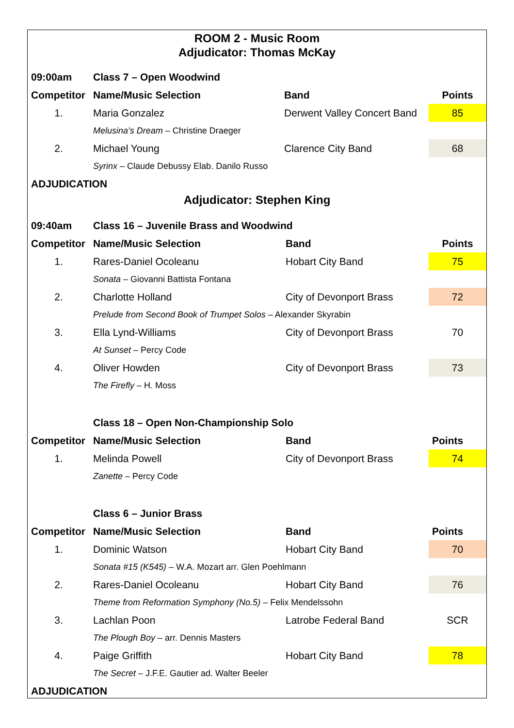ROOM 2 - Music Room
Adjudicator: Thomas McKay
| 09:00am | Class 7 – Open Woodwind | | |
| Competitor | Name/Music Selection | Band | Points |
| 1. | Maria Gonzalez | Derwent Valley Concert Band | 85 |
| | Melusina’s Dream – Christine Draeger | | |
| 2. | Michael Young | Clarence City Band | 68 |
| | Syrinx – Claude Debussy Elab. Danilo Russo | | |
| ADJUDICATION | | | |
Adjudicator: Stephen King
| 09:40am | Class 16 – Juvenile Brass and Woodwind | | |
| Competitor | Name/Music Selection | Band | Points |
| 1. | Rares-Daniel Ocoleanu | Hobart City Band | 75 |
| | Sonata – Giovanni Battista Fontana | | |
| 2. | Charlotte Holland | City of Devonport Brass | 72 |
| | Prelude from Second Book of Trumpet Solos – Alexander Skyrabin | | |
| 3. | Ella Lynd-Williams | City of Devonport Brass | 70 |
| | At Sunset – Percy Code | | |
| 4. | Oliver Howden | City of Devonport Brass | 73 |
| | The Firefly – H. Moss | | |
| | Class 18 – Open Non-Championship Solo | | |
| Competitor | Name/Music Selection | Band | Points |
| 1. | Melinda Powell | City of Devonport Brass | 74 |
| | Zanette – Percy Code | | |
| | Class 6 – Junior Brass | | |
| Competitor | Name/Music Selection | Band | Points |
| 1. | Dominic Watson | Hobart City Band | 70 |
| | Sonata #15 (K545) – W.A. Mozart arr. Glen Poehlmann | | |
| 2. | Rares-Daniel Ocoleanu | Hobart City Band | 76 |
| | Theme from Reformation Symphony (No.5) – Felix Mendelssohn | | |
| 3. | Lachlan Poon | Latrobe Federal Band | SCR |
| | The Plough Boy – arr. Dennis Masters | | |
| 4. | Paige Griffith | Hobart City Band | 78 |
| | The Secret – J.F.E. Gautier ad. Walter Beeler | | |
| ADJUDICATION | | | |